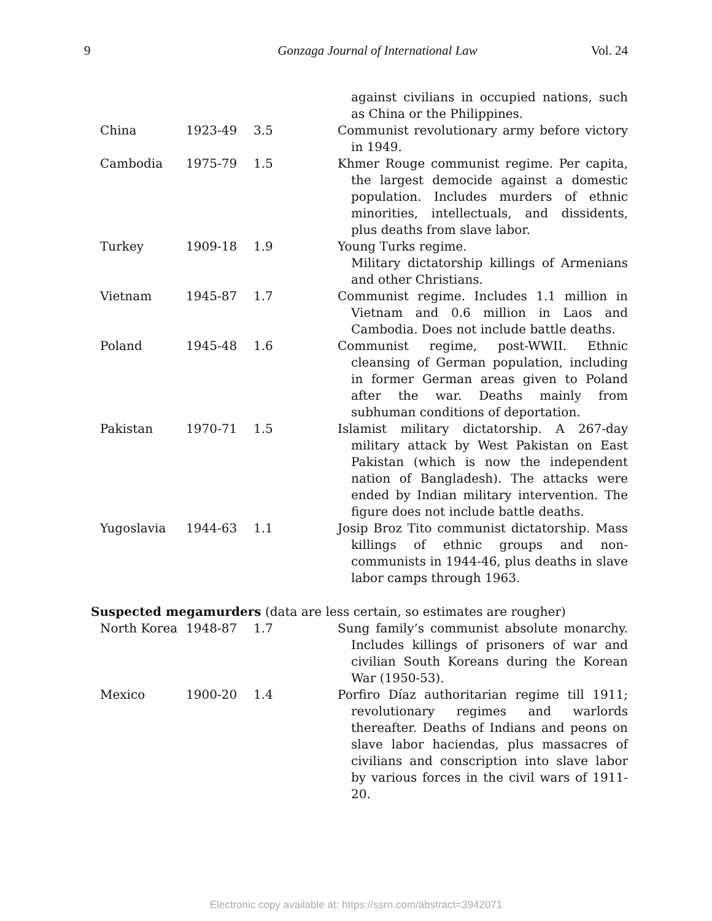9 Gonzaga Journal of International Law Vol. 24
| | | | against civilians in occupied nations, such as China or the Philippines. |
| China | 1923-49 | 3.5 | Communist revolutionary army before victory in 1949. |
| Cambodia | 1975-79 | 1.5 | Khmer Rouge communist regime. Per capita, the largest democide against a domestic population. Includes murders of ethnic minorities, intellectuals, and dissidents, plus deaths from slave labor. |
| Turkey | 1909-18 | 1.9 | Young Turks regime. Military dictatorship killings of Armenians and other Christians. |
| Vietnam | 1945-87 | 1.7 | Communist regime. Includes 1.1 million in Vietnam and 0.6 million in Laos and Cambodia. Does not include battle deaths. |
| Poland | 1945-48 | 1.6 | Communist regime, post-WWII. Ethnic cleansing of German population, including in former German areas given to Poland after the war. Deaths mainly from subhuman conditions of deportation. |
| Pakistan | 1970-71 | 1.5 | Islamist military dictatorship. A 267-day military attack by West Pakistan on East Pakistan (which is now the independent nation of Bangladesh). The attacks were ended by Indian military intervention. The figure does not include battle deaths. |
| Yugoslavia | 1944-63 | 1.1 | Josip Broz Tito communist dictatorship. Mass killings of ethnic groups and non-communists in 1944-46, plus deaths in slave labor camps through 1963. |
| Suspected megamurders (data are less certain, so estimates are rougher) | | | |
| North Korea | 1948-87 | 1.7 | Sung family’s communist absolute monarchy. Includes killings of prisoners of war and civilian South Koreans during the Korean War (1950-53). |
| Mexico | 1900-20 | 1.4 | Porfiro Díaz authoritarian regime till 1911; revolutionary regimes and warlords thereafter. Deaths of Indians and peons on slave labor haciendas, plus massacres of civilians and conscription into slave labor by various forces in the civil wars of 1911-20. |
Electronic copy available at: https://ssrn.com/abstract=3942071